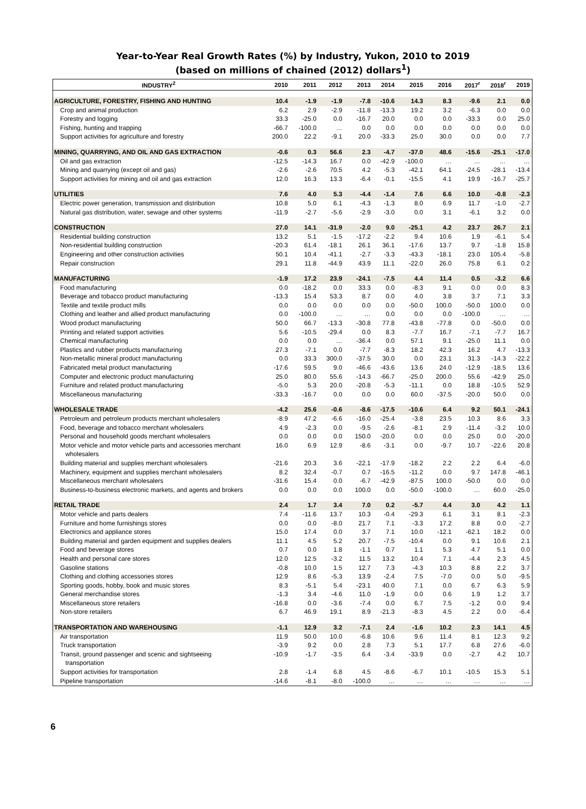Year-to-Year Real Growth Rates (%) by Industry, Yukon, 2010 to 2019
(based on millions of chained (2012) dollars<sup>1</sup>)
| INDUSTRY<sup>2</sup> | 2010 | 2011 | 2012 | 2013 | 2014 | 2015 | 2016 | 2017<sup>r</sup> | 2018<sup>r</sup> | 2019 |
| --- | --- | --- | --- | --- | --- | --- | --- | --- | --- | --- |
| AGRICULTURE, FORESTRY, FISHING AND HUNTING | 10.4 | -1.9 | -1.9 | -7.8 | -10.6 | 14.3 | 8.3 | -9.6 | 2.1 | 0.0 |
| Crop and animal production | 6.2 | 2.9 | -2.9 | -11.8 | -13.3 | 19.2 | 3.2 | -6.3 | 0.0 | 0.0 |
| Forestry and logging | 33.3 | -25.0 | 0.0 | -16.7 | 20.0 | 0.0 | 0.0 | -33.3 | 0.0 | 25.0 |
| Fishing, hunting and trapping | -66.7 | -100.0 | … | 0.0 | 0.0 | 0.0 | 0.0 | 0.0 | 0.0 | 0.0 |
| Support activities for agriculture and forestry | 200.0 | 22.2 | -9.1 | 20.0 | -33.3 | 25.0 | 30.0 | 0.0 | 0.0 | 7.7 |
| MINING, QUARRYING, AND OIL AND GAS EXTRACTION | -0.6 | 0.3 | 56.6 | 2.3 | -4.7 | -37.0 | 48.6 | -15.6 | -25.1 | -17.0 |
| Oil and gas extraction | -12.5 | -14.3 | 16.7 | 0.0 | -42.9 | -100.0 | … | … | … | … |
| Mining and quarrying (except oil and gas) | -2.6 | -2.6 | 70.5 | 4.2 | -5.3 | -42.1 | 64.1 | -24.5 | -28.1 | -13.4 |
| Support activities for mining and oil and gas extraction | 12.0 | 16.3 | 13.3 | -6.4 | -0.1 | -15.5 | 4.1 | 19.9 | -16.7 | -25.7 |
| UTILITIES | 7.6 | 4.0 | 5.3 | -4.4 | -1.4 | 7.6 | 6.6 | 10.0 | -0.8 | -2.3 |
| Electric power generation, transmission and distribution | 10.8 | 5.0 | 6.1 | -4.3 | -1.3 | 8.0 | 6.9 | 11.7 | -1.0 | -2.7 |
| Natural gas distribution, water, sewage and other systems | -11.9 | -2.7 | -5.6 | -2.9 | -3.0 | 0.0 | 3.1 | -6.1 | 3.2 | 0.0 |
| CONSTRUCTION | 27.0 | 14.1 | -31.9 | -2.0 | 9.0 | -25.1 | 4.2 | 23.7 | 26.7 | 2.1 |
| Residential building construction | 13.2 | 5.1 | -1.5 | -17.2 | -2.2 | 9.4 | 10.6 | 1.9 | -6.1 | 5.4 |
| Non-residential building construction | -20.3 | 61.4 | -18.1 | 26.1 | 36.1 | -17.6 | 13.7 | 9.7 | -1.8 | 15.8 |
| Engineering and other construction activities | 50.1 | 10.4 | -41.1 | -2.7 | -3.3 | -43.3 | -18.1 | 23.0 | 105.4 | -5.8 |
| Repair construction | 29.1 | 11.8 | -44.9 | 43.9 | 11.1 | -22.0 | 26.0 | 75.8 | 6.1 | 0.2 |
| MANUFACTURING | -1.9 | 17.2 | 23.9 | -24.1 | -7.5 | 4.4 | 11.4 | 0.5 | -3.2 | 6.6 |
| Food manufacturing | 0.0 | -18.2 | 0.0 | 33.3 | 0.0 | -8.3 | 9.1 | 0.0 | 0.0 | 8.3 |
| Beverage and tobacco product manufacturing | -13.3 | 15.4 | 53.3 | 8.7 | 0.0 | 4.0 | 3.8 | 3.7 | 7.1 | 3.3 |
| Textile and textile product mills | 0.0 | 0.0 | 0.0 | 0.0 | 0.0 | -50.0 | 100.0 | -50.0 | 100.0 | 0.0 |
| Clothing and leather and allied product manufacturing | 0.0 | -100.0 | … | … | 0.0 | 0.0 | 0.0 | -100.0 | … | … |
| Wood product manufacturing | 50.0 | 66.7 | -13.3 | -30.8 | 77.8 | -43.8 | -77.8 | 0.0 | -50.0 | 0.0 |
| Printing and related support activities | 5.6 | -10.5 | -29.4 | 0.0 | 8.3 | -7.7 | 16.7 | -7.1 | -7.7 | 16.7 |
| Chemical manufacturing | 0.0 | 0.0 | … | -36.4 | 0.0 | 57.1 | 9.1 | -25.0 | 11.1 | 0.0 |
| Plastics and rubber products manufacturing | 27.3 | -7.1 | 0.0 | -7.7 | -8.3 | 18.2 | 42.3 | 16.2 | 4.7 | -13.3 |
| Non-metallic mineral product manufacturing | 0.0 | 33.3 | 300.0 | -37.5 | 30.0 | 0.0 | 23.1 | 31.3 | -14.3 | -22.2 |
| Fabricated metal product manufacturing | -17.6 | 59.5 | 9.0 | -46.6 | -43.6 | 13.6 | 24.0 | -12.9 | -18.5 | 13.6 |
| Computer and electronic product manufacturing | 25.0 | 80.0 | 55.6 | -14.3 | -66.7 | -25.0 | 200.0 | 55.6 | -42.9 | 25.0 |
| Furniture and related product manufacturing | -5.0 | 5.3 | 20.0 | -20.8 | -5.3 | -11.1 | 0.0 | 18.8 | -10.5 | 52.9 |
| Miscellaneous manufacturing | -33.3 | -16.7 | 0.0 | 0.0 | 0.0 | 60.0 | -37.5 | -20.0 | 50.0 | 0.0 |
| WHOLESALE TRADE | -4.2 | 25.6 | -0.6 | -8.6 | -17.5 | -10.6 | 6.4 | 9.2 | 50.1 | -24.1 |
| Petroleum and petroleum products merchant wholesalers | -8.9 | 47.2 | -6.6 | -16.0 | -25.4 | -3.8 | 23.5 | 10.3 | 8.6 | 3.3 |
| Food, beverage and tobacco merchant wholesalers | 4.9 | -2.3 | 0.0 | -9.5 | -2.6 | -8.1 | 2.9 | -11.4 | -3.2 | 10.0 |
| Personal and household goods merchant wholesalers | 0.0 | 0.0 | 0.0 | 150.0 | -20.0 | 0.0 | 0.0 | 25.0 | 0.0 | -20.0 |
| Motor vehicle and motor vehicle parts and accessories merchant wholesalers | 16.0 | 6.9 | 12.9 | -8.6 | -3.1 | 0.0 | -9.7 | 10.7 | -22.6 | 20.8 |
| Building material and supplies merchant wholesalers | -21.6 | 20.3 | 3.6 | -22.1 | -17.9 | -18.2 | 2.2 | 2.2 | 6.4 | -6.0 |
| Machinery, equipment and supplies merchant wholesalers | 8.2 | 32.4 | -0.7 | 0.7 | -16.5 | -11.2 | 0.0 | 9.7 | 147.8 | -46.1 |
| Miscellaneous merchant wholesalers | -31.6 | 15.4 | 0.0 | -6.7 | -42.9 | -87.5 | 100.0 | -50.0 | 0.0 | 0.0 |
| Business-to-business electronic markets, and agents and brokers | 0.0 | 0.0 | 0.0 | 100.0 | 0.0 | -50.0 | -100.0 | … | 60.0 | -25.0 |
| RETAIL TRADE | 2.4 | 1.7 | 3.4 | 7.0 | 0.2 | -5.7 | 4.4 | 3.0 | 4.2 | 1.1 |
| Motor vehicle and parts dealers | 7.4 | -11.6 | 13.7 | 10.3 | -0.4 | -29.3 | 6.1 | 3.1 | 8.1 | -2.3 |
| Furniture and home furnishings stores | 0.0 | 0.0 | -8.0 | 21.7 | 7.1 | -3.3 | 17.2 | 8.8 | 0.0 | -2.7 |
| Electronics and appliance stores | 15.0 | 17.4 | 0.0 | 3.7 | 7.1 | 10.0 | -12.1 | -62.1 | 18.2 | 0.0 |
| Building material and garden equipment and supplies dealers | 11.1 | 4.5 | 5.2 | 20.7 | -7.5 | -10.4 | 0.0 | 9.1 | 10.6 | 2.1 |
| Food and beverage stores | 0.7 | 0.0 | 1.8 | -1.1 | 0.7 | 1.1 | 5.3 | 4.7 | 5.1 | 0.0 |
| Health and personal care stores | 12.0 | 12.5 | -3.2 | 11.5 | 13.2 | 10.4 | 7.1 | -4.4 | 2.3 | 4.5 |
| Gasoline stations | -0.8 | 10.0 | 1.5 | 12.7 | 7.3 | -4.3 | 10.3 | 8.8 | 2.2 | 3.7 |
| Clothing and clothing accessories stores | 12.9 | 8.6 | -5.3 | 13.9 | -2.4 | 7.5 | -7.0 | 0.0 | 5.0 | -9.5 |
| Sporting goods, hobby, book and music stores | 8.3 | -5.1 | 5.4 | -23.1 | 40.0 | 7.1 | 0.0 | 6.7 | 6.3 | 5.9 |
| General merchandise stores | -1.3 | 3.4 | -4.6 | 11.0 | -1.9 | 0.0 | 0.6 | 1.9 | 1.2 | 3.7 |
| Miscellaneous store retailers | -16.8 | 0.0 | -3.6 | -7.4 | 0.0 | 6.7 | 7.5 | -1.2 | 0.0 | 9.4 |
| Non-store retailers | 6.7 | 46.9 | 19.1 | 8.9 | -21.3 | -8.3 | 4.5 | 2.2 | 0.0 | -6.4 |
| TRANSPORTATION AND WAREHOUSING | -1.1 | 12.9 | 3.2 | -7.1 | 2.4 | -1.6 | 10.2 | 2.3 | 14.1 | 4.5 |
| Air transportation | 11.9 | 50.0 | 10.0 | -6.8 | 10.6 | 9.6 | 11.4 | 8.1 | 12.3 | 9.2 |
| Truck transportation | -3.9 | 9.2 | 0.0 | 2.8 | 7.3 | 5.1 | 17.7 | 6.8 | 27.6 | -6.0 |
| Transit, ground passenger and scenic and sightseeing transportation | -10.9 | -1.7 | -3.5 | 6.4 | -3.4 | -33.9 | 0.0 | -2.7 | 4.2 | 10.7 |
| Support activities for transportation | 2.8 | -1.4 | 6.8 | 4.5 | -8.6 | -6.7 | 10.1 | -10.5 | 15.3 | 5.1 |
| Pipeline transportation | -14.6 | -8.1 | -8.0 | -100.0 | … | … | … | … | … | … |
6